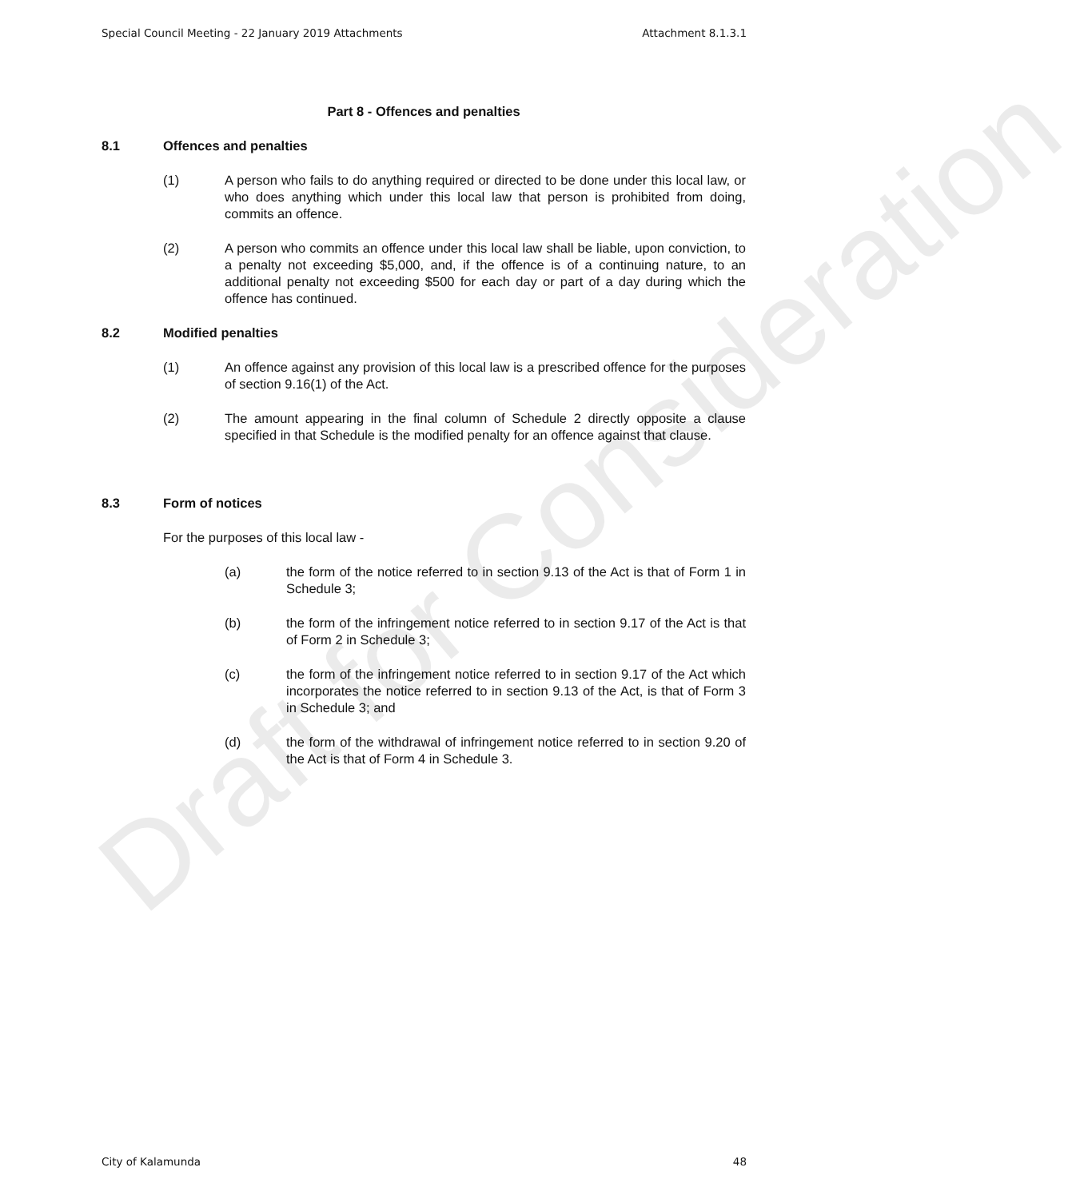Special Council Meeting - 22 January 2019 Attachments Attachment 8.1.3.1
Part 8 - Offences and penalties
8.1 Offences and penalties
(1) A person who fails to do anything required or directed to be done under this local law, or who does anything which under this local law that person is prohibited from doing, commits an offence.
(2) A person who commits an offence under this local law shall be liable, upon conviction, to a penalty not exceeding $5,000, and, if the offence is of a continuing nature, to an additional penalty not exceeding $500 for each day or part of a day during which the offence has continued.
8.2 Modified penalties
(1) An offence against any provision of this local law is a prescribed offence for the purposes of section 9.16(1) of the Act.
(2) The amount appearing in the final column of Schedule 2 directly opposite a clause specified in that Schedule is the modified penalty for an offence against that clause.
8.3 Form of notices
For the purposes of this local law -
(a) the form of the notice referred to in section 9.13 of the Act is that of Form 1 in Schedule 3;
(b) the form of the infringement notice referred to in section 9.17 of the Act is that of Form 2 in Schedule 3;
(c) the form of the infringement notice referred to in section 9.17 of the Act which incorporates the notice referred to in section 9.13 of the Act, is that of Form 3 in Schedule 3; and
(d) the form of the withdrawal of infringement notice referred to in section 9.20 of the Act is that of Form 4 in Schedule 3.
Draft for Consideration
City of Kalamunda 48